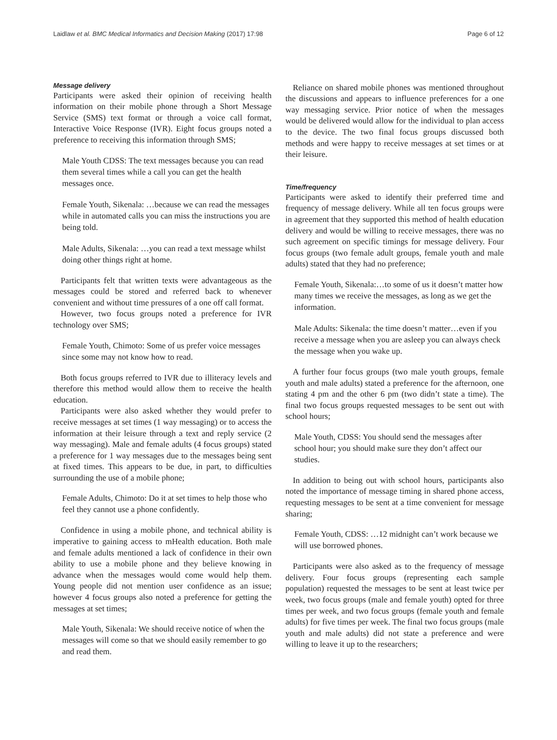Laidlaw et al. BMC Medical Informatics and Decision Making (2017) 17:98 Page 6 of 12
Message delivery
Participants were asked their opinion of receiving health information on their mobile phone through a Short Message Service (SMS) text format or through a voice call format, Interactive Voice Response (IVR). Eight focus groups noted a preference to receiving this information through SMS;
Male Youth CDSS: The text messages because you can read them several times while a call you can get the health messages once.
Female Youth, Sikenala: …because we can read the messages while in automated calls you can miss the instructions you are being told.
Male Adults, Sikenala: …you can read a text message whilst doing other things right at home.
Participants felt that written texts were advantageous as the messages could be stored and referred back to whenever convenient and without time pressures of a one off call format.
However, two focus groups noted a preference for IVR technology over SMS;
Female Youth, Chimoto: Some of us prefer voice messages since some may not know how to read.
Both focus groups referred to IVR due to illiteracy levels and therefore this method would allow them to receive the health education.
Participants were also asked whether they would prefer to receive messages at set times (1 way messaging) or to access the information at their leisure through a text and reply service (2 way messaging). Male and female adults (4 focus groups) stated a preference for 1 way messages due to the messages being sent at fixed times. This appears to be due, in part, to difficulties surrounding the use of a mobile phone;
Female Adults, Chimoto: Do it at set times to help those who feel they cannot use a phone confidently.
Confidence in using a mobile phone, and technical ability is imperative to gaining access to mHealth education. Both male and female adults mentioned a lack of confidence in their own ability to use a mobile phone and they believe knowing in advance when the messages would come would help them. Young people did not mention user confidence as an issue; however 4 focus groups also noted a preference for getting the messages at set times;
Male Youth, Sikenala: We should receive notice of when the messages will come so that we should easily remember to go and read them.
Reliance on shared mobile phones was mentioned throughout the discussions and appears to influence preferences for a one way messaging service. Prior notice of when the messages would be delivered would allow for the individual to plan access to the device. The two final focus groups discussed both methods and were happy to receive messages at set times or at their leisure.
Time/frequency
Participants were asked to identify their preferred time and frequency of message delivery. While all ten focus groups were in agreement that they supported this method of health education delivery and would be willing to receive messages, there was no such agreement on specific timings for message delivery. Four focus groups (two female adult groups, female youth and male adults) stated that they had no preference;
Female Youth, Sikenala:…to some of us it doesn’t matter how many times we receive the messages, as long as we get the information.
Male Adults: Sikenala: the time doesn’t matter…even if you receive a message when you are asleep you can always check the message when you wake up.
A further four focus groups (two male youth groups, female youth and male adults) stated a preference for the afternoon, one stating 4 pm and the other 6 pm (two didn’t state a time). The final two focus groups requested messages to be sent out with school hours;
Male Youth, CDSS: You should send the messages after school hour; you should make sure they don’t affect our studies.
In addition to being out with school hours, participants also noted the importance of message timing in shared phone access, requesting messages to be sent at a time convenient for message sharing;
Female Youth, CDSS: …12 midnight can’t work because we will use borrowed phones.
Participants were also asked as to the frequency of message delivery. Four focus groups (representing each sample population) requested the messages to be sent at least twice per week, two focus groups (male and female youth) opted for three times per week, and two focus groups (female youth and female adults) for five times per week. The final two focus groups (male youth and male adults) did not state a preference and were willing to leave it up to the researchers;